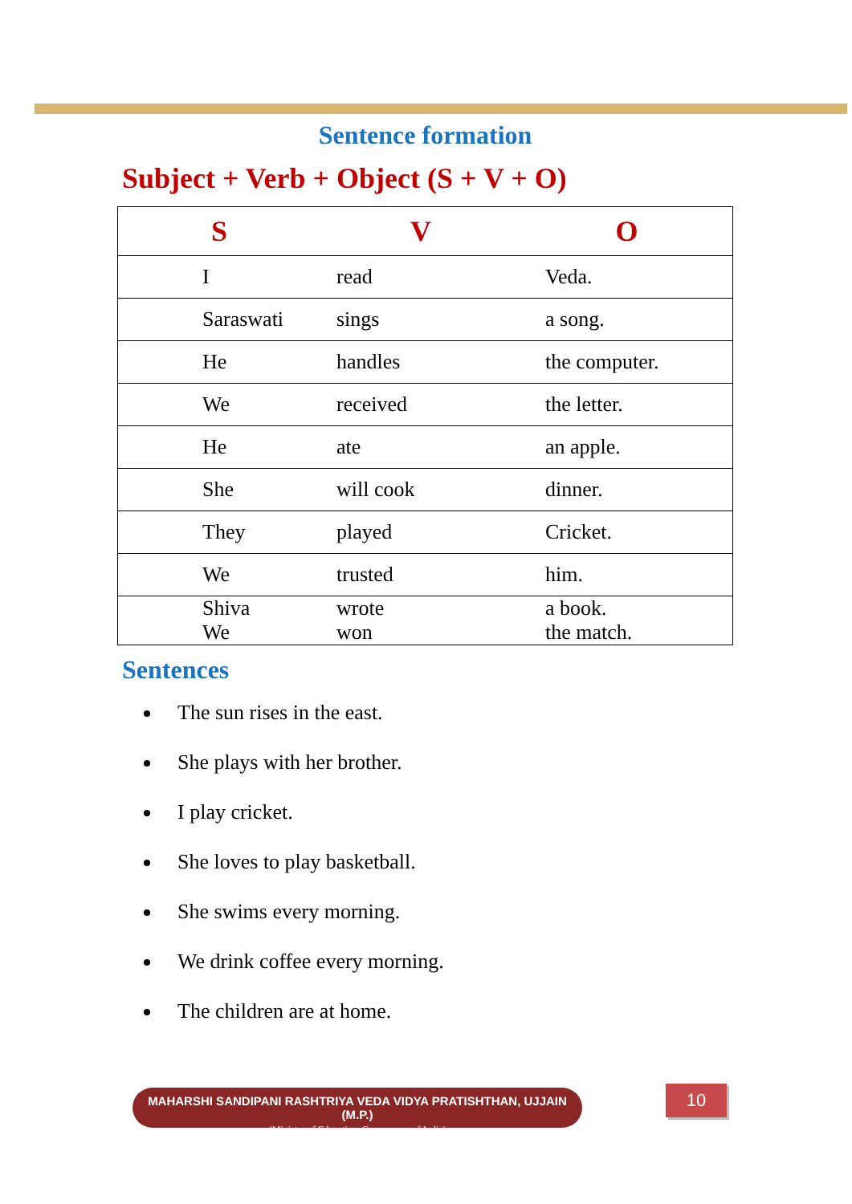Sentence formation
Subject + Verb + Object (S + V + O)
| S | V | O |
| --- | --- | --- |
| I | read | Veda. |
| Saraswati | sings | a song. |
| He | handles | the computer. |
| We | received | the letter. |
| He | ate | an apple. |
| She | will cook | dinner. |
| They | played | Cricket. |
| We | trusted | him. |
| Shiva We | wrote won | a book. the match. |
Sentences
The sun rises in the east.
She plays with her brother.
I play cricket.
She loves to play basketball.
She swims every morning.
We drink coffee every morning.
The children are at home.
MAHARSHI SANDIPANI RASHTRIYA VEDA VIDYA PRATISHTHAN, UJJAIN (M.P.)
(Ministry of Education, Government of India)
10